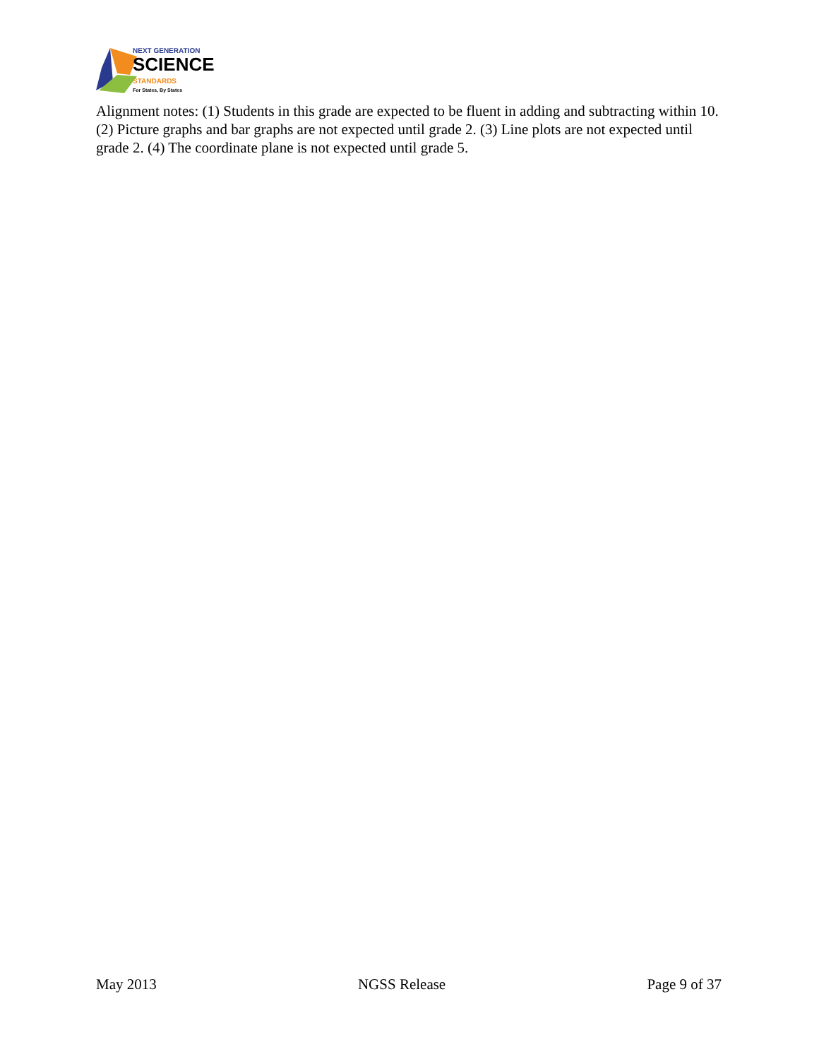NEXT GENERATION
SCIENCE
STANDARDS
For States, By States
Alignment notes: (1) Students in this grade are expected to be fluent in adding and subtracting within 10. (2) Picture graphs and bar graphs are not expected until grade 2. (3) Line plots are not expected until grade 2. (4) The coordinate plane is not expected until grade 5.
May 2013 NGSS Release Page 9 of 37